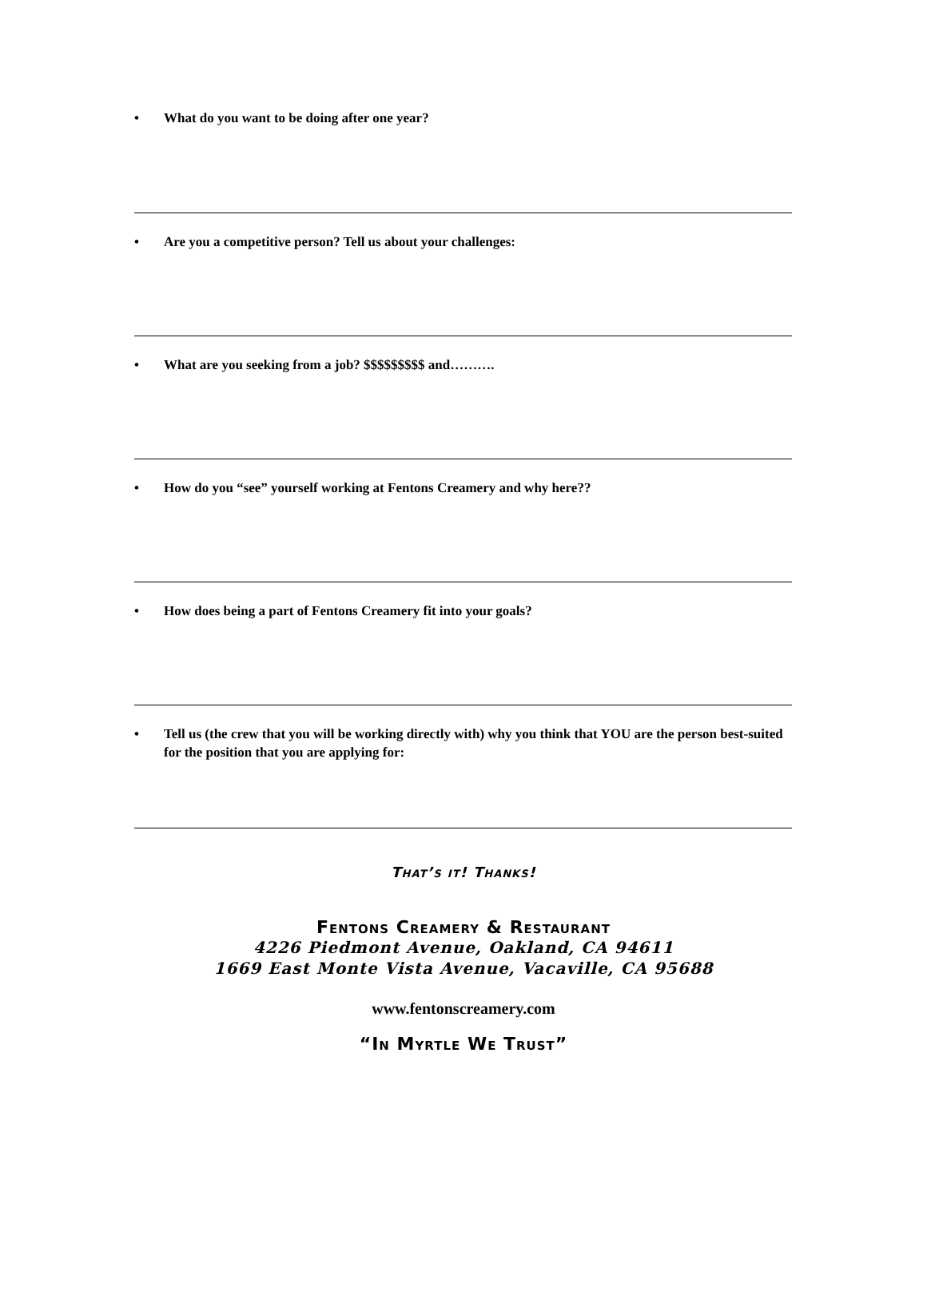• What do you want to be doing after one year?
• Are you a competitive person? Tell us about your challenges:
• What are you seeking from a job? $$$$$$$$$ and……….
• How do you “see” yourself working at Fentons Creamery and why here??
• How does being a part of Fentons Creamery fit into your goals?
• Tell us (the crew that you will be working directly with) why you think that YOU are the person best-suited for the position that you are applying for:
That’s it! Thanks!
Fentons Creamery & Restaurant
4226 Piedmont Avenue, Oakland, CA 94611
1669 East Monte Vista Avenue, Vacaville, CA 95688
www.fentonscreamery.com
“In Myrtle We Trust”